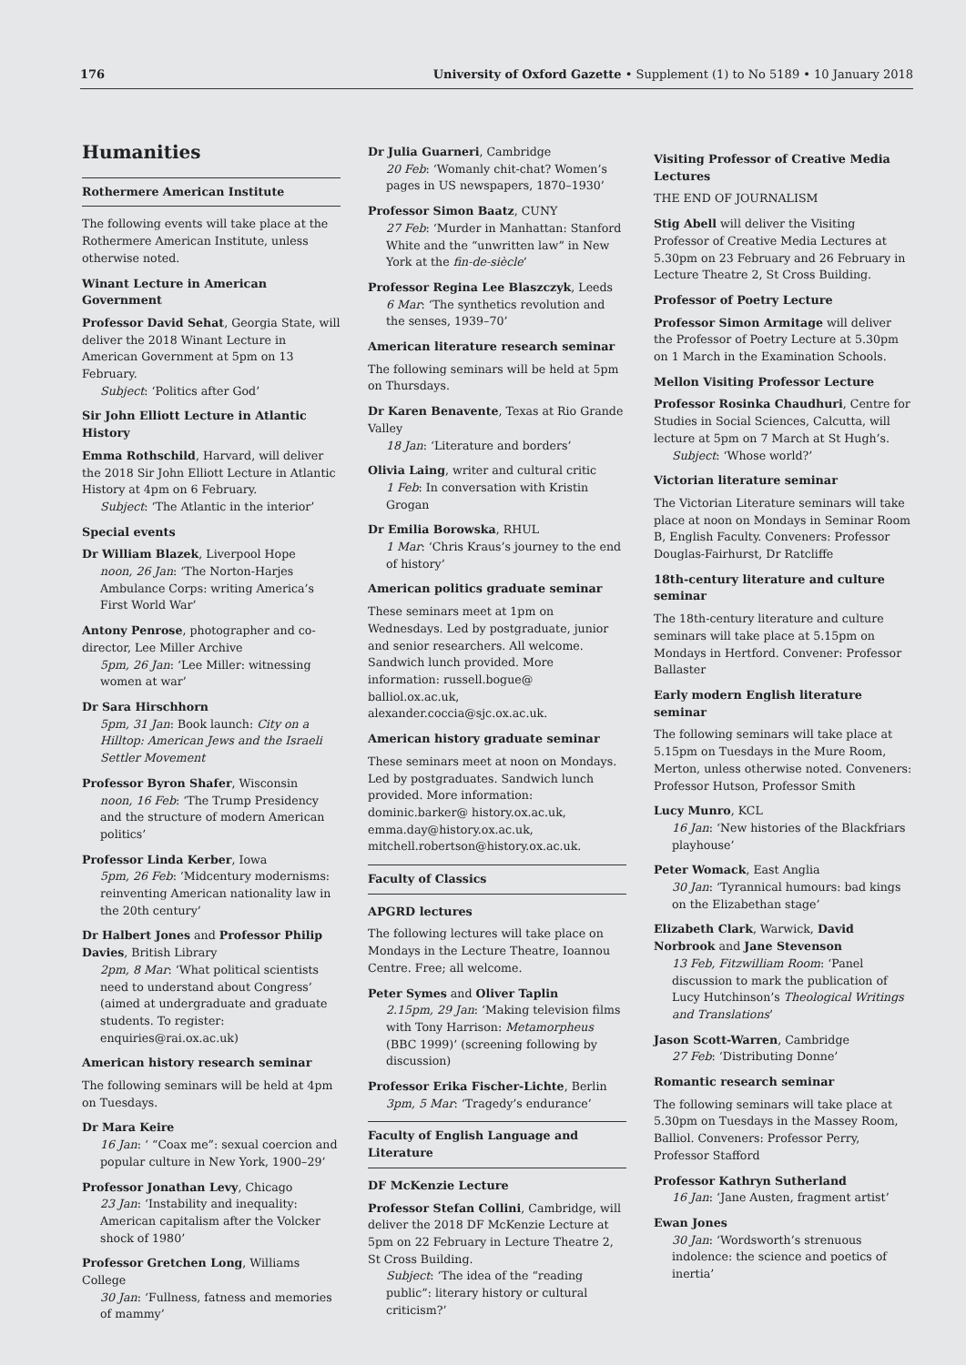176 University of Oxford Gazette • Supplement (1) to No 5189 • 10 January 2018
Humanities
Rothermere American Institute
The following events will take place at the Rothermere American Institute, unless otherwise noted.
Winant Lecture in American Government
Professor David Sehat, Georgia State, will deliver the 2018 Winant Lecture in American Government at 5pm on 13 February.
Subject: ‘Politics after God’
Sir John Elliott Lecture in Atlantic History
Emma Rothschild, Harvard, will deliver the 2018 Sir John Elliott Lecture in Atlantic History at 4pm on 6 February.
Subject: ‘The Atlantic in the interior’
Special events
Dr William Blazek, Liverpool Hope
noon, 26 Jan: ‘The Norton-Harjes Ambulance Corps: writing America’s First World War’
Antony Penrose, photographer and co-director, Lee Miller Archive
5pm, 26 Jan: ‘Lee Miller: witnessing women at war’
Dr Sara Hirschhorn
5pm, 31 Jan: Book launch: City on a Hilltop: American Jews and the Israeli Settler Movement
Professor Byron Shafer, Wisconsin
noon, 16 Feb: ‘The Trump Presidency and the structure of modern American politics’
Professor Linda Kerber, Iowa
5pm, 26 Feb: ‘Midcentury modernisms: reinventing American nationality law in the 20th century’
Dr Halbert Jones and Professor Philip Davies, British Library
2pm, 8 Mar: ‘What political scientists need to understand about Congress’ (aimed at undergraduate and graduate students. To register: enquiries@rai.ox.ac.uk)
American history research seminar
The following seminars will be held at 4pm on Tuesdays.
Dr Mara Keire
16 Jan: ‘ “Coax me”: sexual coercion and popular culture in New York, 1900–29’
Professor Jonathan Levy, Chicago
23 Jan: ‘Instability and inequality: American capitalism after the Volcker shock of 1980’
Professor Gretchen Long, Williams College
30 Jan: ‘Fullness, fatness and memories of mammy’
Dr Julia Guarneri, Cambridge
20 Feb: ‘Womanly chit-chat? Women’s pages in US newspapers, 1870–1930’
Professor Simon Baatz, CUNY
27 Feb: ‘Murder in Manhattan: Stanford White and the “unwritten law” in New York at the fin-de-siècle’
Professor Regina Lee Blaszczyk, Leeds
6 Mar: ‘The synthetics revolution and the senses, 1939–70’
American literature research seminar
The following seminars will be held at 5pm on Thursdays.
Dr Karen Benavente, Texas at Rio Grande Valley
18 Jan: ‘Literature and borders’
Olivia Laing, writer and cultural critic
1 Feb: In conversation with Kristin Grogan
Dr Emilia Borowska, RHUL
1 Mar: ‘Chris Kraus’s journey to the end of history’
American politics graduate seminar
These seminars meet at 1pm on Wednesdays. Led by postgraduate, junior and senior researchers. All welcome. Sandwich lunch provided. More information: russell.bogue@ balliol.ox.ac.uk, alexander.coccia@sjc.ox.ac.uk.
American history graduate seminar
These seminars meet at noon on Mondays. Led by postgraduates. Sandwich lunch provided. More information: dominic.barker@ history.ox.ac.uk, emma.day@history.ox.ac.uk, mitchell.robertson@history.ox.ac.uk.
Faculty of Classics
APGRD lectures
The following lectures will take place on Mondays in the Lecture Theatre, Ioannou Centre. Free; all welcome.
Peter Symes and Oliver Taplin
2.15pm, 29 Jan: ‘Making television films with Tony Harrison: Metamorpheus (BBC 1999)’ (screening following by discussion)
Professor Erika Fischer-Lichte, Berlin
3pm, 5 Mar: ‘Tragedy’s endurance’
Faculty of English Language and Literature
DF McKenzie Lecture
Professor Stefan Collini, Cambridge, will deliver the 2018 DF McKenzie Lecture at 5pm on 22 February in Lecture Theatre 2, St Cross Building.
Subject: ‘The idea of the “reading public”: literary history or cultural criticism?’
Visiting Professor of Creative Media Lectures
THE END OF JOURNALISM
Stig Abell will deliver the Visiting Professor of Creative Media Lectures at 5.30pm on 23 February and 26 February in Lecture Theatre 2, St Cross Building.
Professor of Poetry Lecture
Professor Simon Armitage will deliver the Professor of Poetry Lecture at 5.30pm on 1 March in the Examination Schools.
Mellon Visiting Professor Lecture
Professor Rosinka Chaudhuri, Centre for Studies in Social Sciences, Calcutta, will lecture at 5pm on 7 March at St Hugh’s.
Subject: ‘Whose world?’
Victorian literature seminar
The Victorian Literature seminars will take place at noon on Mondays in Seminar Room B, English Faculty. Conveners: Professor Douglas-Fairhurst, Dr Ratcliffe
18th-century literature and culture seminar
The 18th-century literature and culture seminars will take place at 5.15pm on Mondays in Hertford. Convener: Professor Ballaster
Early modern English literature seminar
The following seminars will take place at 5.15pm on Tuesdays in the Mure Room, Merton, unless otherwise noted. Conveners: Professor Hutson, Professor Smith
Lucy Munro, KCL
16 Jan: ‘New histories of the Blackfriars playhouse’
Peter Womack, East Anglia
30 Jan: ‘Tyrannical humours: bad kings on the Elizabethan stage’
Elizabeth Clark, Warwick, David Norbrook and Jane Stevenson
13 Feb, Fitzwilliam Room: ‘Panel discussion to mark the publication of Lucy Hutchinson’s Theological Writings and Translations’
Jason Scott-Warren, Cambridge
27 Feb: ‘Distributing Donne’
Romantic research seminar
The following seminars will take place at 5.30pm on Tuesdays in the Massey Room, Balliol. Conveners: Professor Perry, Professor Stafford
Professor Kathryn Sutherland
16 Jan: ‘Jane Austen, fragment artist’
Ewan Jones
30 Jan: ‘Wordsworth’s strenuous indolence: the science and poetics of inertia’